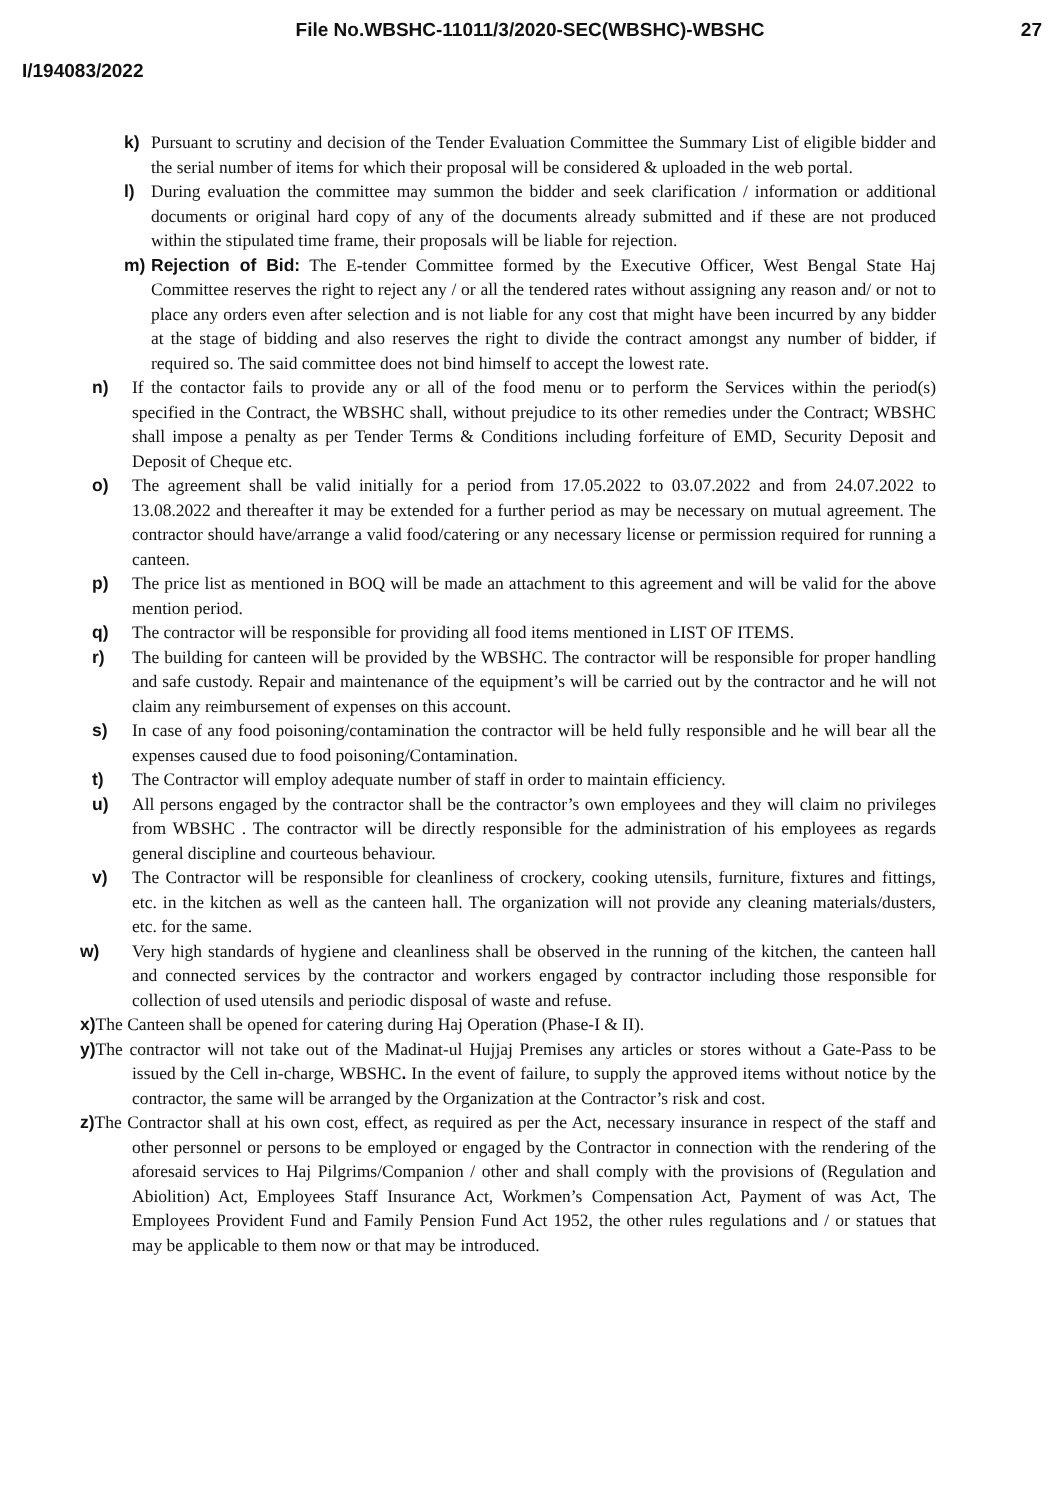File No.WBSHC-11011/3/2020-SEC(WBSHC)-WBSHC
27
I/194083/2022
k) Pursuant to scrutiny and decision of the Tender Evaluation Committee the Summary List of eligible bidder and the serial number of items for which their proposal will be considered & uploaded in the web portal.
l) During evaluation the committee may summon the bidder and seek clarification / information or additional documents or original hard copy of any of the documents already submitted and if these are not produced within the stipulated time frame, their proposals will be liable for rejection.
m) Rejection of Bid: The E-tender Committee formed by the Executive Officer, West Bengal State Haj Committee reserves the right to reject any / or all the tendered rates without assigning any reason and/ or not to place any orders even after selection and is not liable for any cost that might have been incurred by any bidder at the stage of bidding and also reserves the right to divide the contract amongst any number of bidder, if required so. The said committee does not bind himself to accept the lowest rate.
n) If the contactor fails to provide any or all of the food menu or to perform the Services within the period(s) specified in the Contract, the WBSHC shall, without prejudice to its other remedies under the Contract; WBSHC shall impose a penalty as per Tender Terms & Conditions including forfeiture of EMD, Security Deposit and Deposit of Cheque etc.
o) The agreement shall be valid initially for a period from 17.05.2022 to 03.07.2022 and from 24.07.2022 to 13.08.2022 and thereafter it may be extended for a further period as may be necessary on mutual agreement. The contractor should have/arrange a valid food/catering or any necessary license or permission required for running a canteen.
p) The price list as mentioned in BOQ will be made an attachment to this agreement and will be valid for the above mention period.
q) The contractor will be responsible for providing all food items mentioned in LIST OF ITEMS.
r) The building for canteen will be provided by the WBSHC. The contractor will be responsible for proper handling and safe custody. Repair and maintenance of the equipment’s will be carried out by the contractor and he will not claim any reimbursement of expenses on this account.
s) In case of any food poisoning/contamination the contractor will be held fully responsible and he will bear all the expenses caused due to food poisoning/Contamination.
t) The Contractor will employ adequate number of staff in order to maintain efficiency.
u) All persons engaged by the contractor shall be the contractor’s own employees and they will claim no privileges from WBSHC . The contractor will be directly responsible for the administration of his employees as regards general discipline and courteous behaviour.
v) The Contractor will be responsible for cleanliness of crockery, cooking utensils, furniture, fixtures and fittings, etc. in the kitchen as well as the canteen hall. The organization will not provide any cleaning materials/dusters, etc. for the same.
w) Very high standards of hygiene and cleanliness shall be observed in the running of the kitchen, the canteen hall and connected services by the contractor and workers engaged by contractor including those responsible for collection of used utensils and periodic disposal of waste and refuse.
x) The Canteen shall be opened for catering during Haj Operation (Phase-I & II).
y) The contractor will not take out of the Madinat-ul Hujjaj Premises any articles or stores without a Gate-Pass to be issued by the Cell in-charge, WBSHC. In the event of failure, to supply the approved items without notice by the contractor, the same will be arranged by the Organization at the Contractor’s risk and cost.
z) The Contractor shall at his own cost, effect, as required as per the Act, necessary insurance in respect of the staff and other personnel or persons to be employed or engaged by the Contractor in connection with the rendering of the aforesaid services to Haj Pilgrims/Companion / other and shall comply with the provisions of (Regulation and Abiolition) Act, Employees Staff Insurance Act, Workmen’s Compensation Act, Payment of was Act, The Employees Provident Fund and Family Pension Fund Act 1952, the other rules regulations and / or statues that may be applicable to them now or that may be introduced.